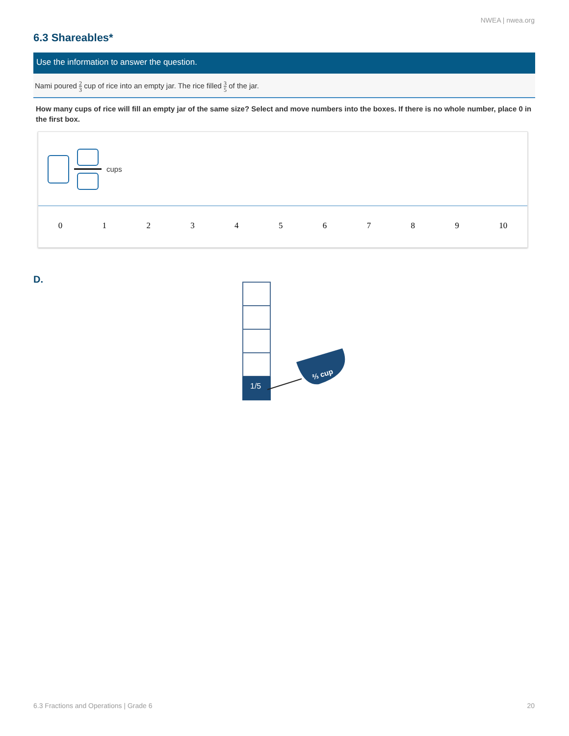NWEA | nwea.org
6.3 Shareables*
Use the information to answer the question.
Nami poured 2 3 cup of rice into an empty jar. The rice filled 3 5 of the jar.
How many cups of rice will fill an empty jar of the same size? Select and move numbers into the boxes. If there is no whole number, place 0 in the first box.
cups
0 1 2 3 4 5 6 7 8 9 10
D.
1/5
⅔ cup
6.3 Fractions and Operations | Grade 6 20